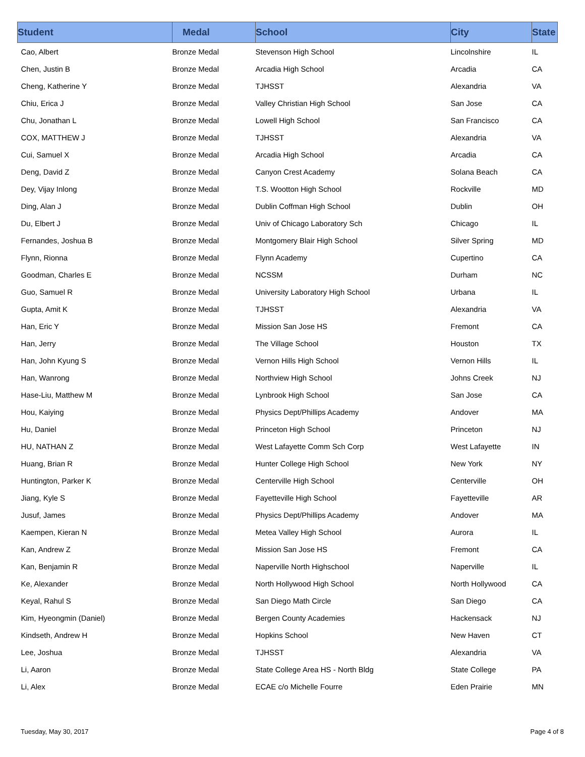| Student | Medal | School | City | State |
| --- | --- | --- | --- | --- |
| Cao, Albert | Bronze Medal | Stevenson High School | Lincolnshire | IL |
| Chen, Justin B | Bronze Medal | Arcadia High School | Arcadia | CA |
| Cheng, Katherine Y | Bronze Medal | TJHSST | Alexandria | VA |
| Chiu, Erica J | Bronze Medal | Valley Christian High School | San Jose | CA |
| Chu, Jonathan L | Bronze Medal | Lowell High School | San Francisco | CA |
| COX, MATTHEW J | Bronze Medal | TJHSST | Alexandria | VA |
| Cui, Samuel X | Bronze Medal | Arcadia High School | Arcadia | CA |
| Deng, David Z | Bronze Medal | Canyon Crest Academy | Solana Beach | CA |
| Dey, Vijay Inlong | Bronze Medal | T.S. Wootton High School | Rockville | MD |
| Ding, Alan J | Bronze Medal | Dublin Coffman High School | Dublin | OH |
| Du, Elbert J | Bronze Medal | Univ of Chicago Laboratory Sch | Chicago | IL |
| Fernandes, Joshua B | Bronze Medal | Montgomery Blair High School | Silver Spring | MD |
| Flynn, Rionna | Bronze Medal | Flynn Academy | Cupertino | CA |
| Goodman, Charles E | Bronze Medal | NCSSM | Durham | NC |
| Guo, Samuel R | Bronze Medal | University Laboratory High School | Urbana | IL |
| Gupta, Amit K | Bronze Medal | TJHSST | Alexandria | VA |
| Han, Eric Y | Bronze Medal | Mission San Jose HS | Fremont | CA |
| Han, Jerry | Bronze Medal | The Village School | Houston | TX |
| Han, John Kyung S | Bronze Medal | Vernon Hills High School | Vernon Hills | IL |
| Han, Wanrong | Bronze Medal | Northview High School | Johns Creek | NJ |
| Hase-Liu, Matthew M | Bronze Medal | Lynbrook High School | San Jose | CA |
| Hou, Kaiying | Bronze Medal | Physics Dept/Phillips Academy | Andover | MA |
| Hu, Daniel | Bronze Medal | Princeton High School | Princeton | NJ |
| HU, NATHAN Z | Bronze Medal | West Lafayette Comm Sch Corp | West Lafayette | IN |
| Huang, Brian R | Bronze Medal | Hunter College High School | New York | NY |
| Huntington, Parker K | Bronze Medal | Centerville High School | Centerville | OH |
| Jiang, Kyle S | Bronze Medal | Fayetteville High School | Fayetteville | AR |
| Jusuf, James | Bronze Medal | Physics Dept/Phillips Academy | Andover | MA |
| Kaempen, Kieran N | Bronze Medal | Metea Valley High School | Aurora | IL |
| Kan, Andrew Z | Bronze Medal | Mission San Jose HS | Fremont | CA |
| Kan, Benjamin R | Bronze Medal | Naperville North Highschool | Naperville | IL |
| Ke, Alexander | Bronze Medal | North Hollywood High School | North Hollywood | CA |
| Keyal, Rahul S | Bronze Medal | San Diego Math Circle | San Diego | CA |
| Kim, Hyeongmin (Daniel) | Bronze Medal | Bergen County Academies | Hackensack | NJ |
| Kindseth, Andrew H | Bronze Medal | Hopkins School | New Haven | CT |
| Lee, Joshua | Bronze Medal | TJHSST | Alexandria | VA |
| Li, Aaron | Bronze Medal | State College Area HS - North Bldg | State College | PA |
| Li, Alex | Bronze Medal | ECAE c/o Michelle Fourre | Eden Prairie | MN |
Tuesday, May 30, 2017 Page 4 of 8